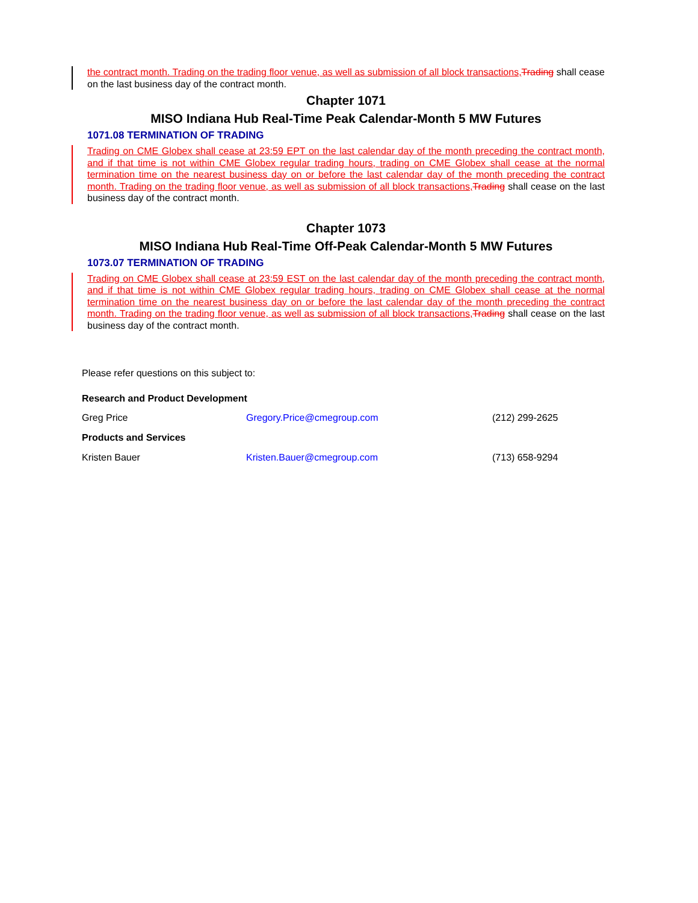the contract month. Trading on the trading floor venue, as well as submission of all block transactions, Trading shall cease on the last business day of the contract month.
Chapter 1071
MISO Indiana Hub Real-Time Peak Calendar-Month 5 MW Futures
1071.08 TERMINATION OF TRADING
Trading on CME Globex shall cease at 23:59 EPT on the last calendar day of the month preceding the contract month, and if that time is not within CME Globex regular trading hours, trading on CME Globex shall cease at the normal termination time on the nearest business day on or before the last calendar day of the month preceding the contract month. Trading on the trading floor venue, as well as submission of all block transactions, Trading shall cease on the last business day of the contract month.
Chapter 1073
MISO Indiana Hub Real-Time Off-Peak Calendar-Month 5 MW Futures
1073.07 TERMINATION OF TRADING
Trading on CME Globex shall cease at 23:59 EST on the last calendar day of the month preceding the contract month, and if that time is not within CME Globex regular trading hours, trading on CME Globex shall cease at the normal termination time on the nearest business day on or before the last calendar day of the month preceding the contract month. Trading on the trading floor venue, as well as submission of all block transactions, Trading shall cease on the last business day of the contract month.
Please refer questions on this subject to:
Research and Product Development
Greg Price Gregory.Price@cmegroup.com (212) 299-2625
Products and Services
Kristen Bauer Kristen.Bauer@cmegroup.com (713) 658-9294